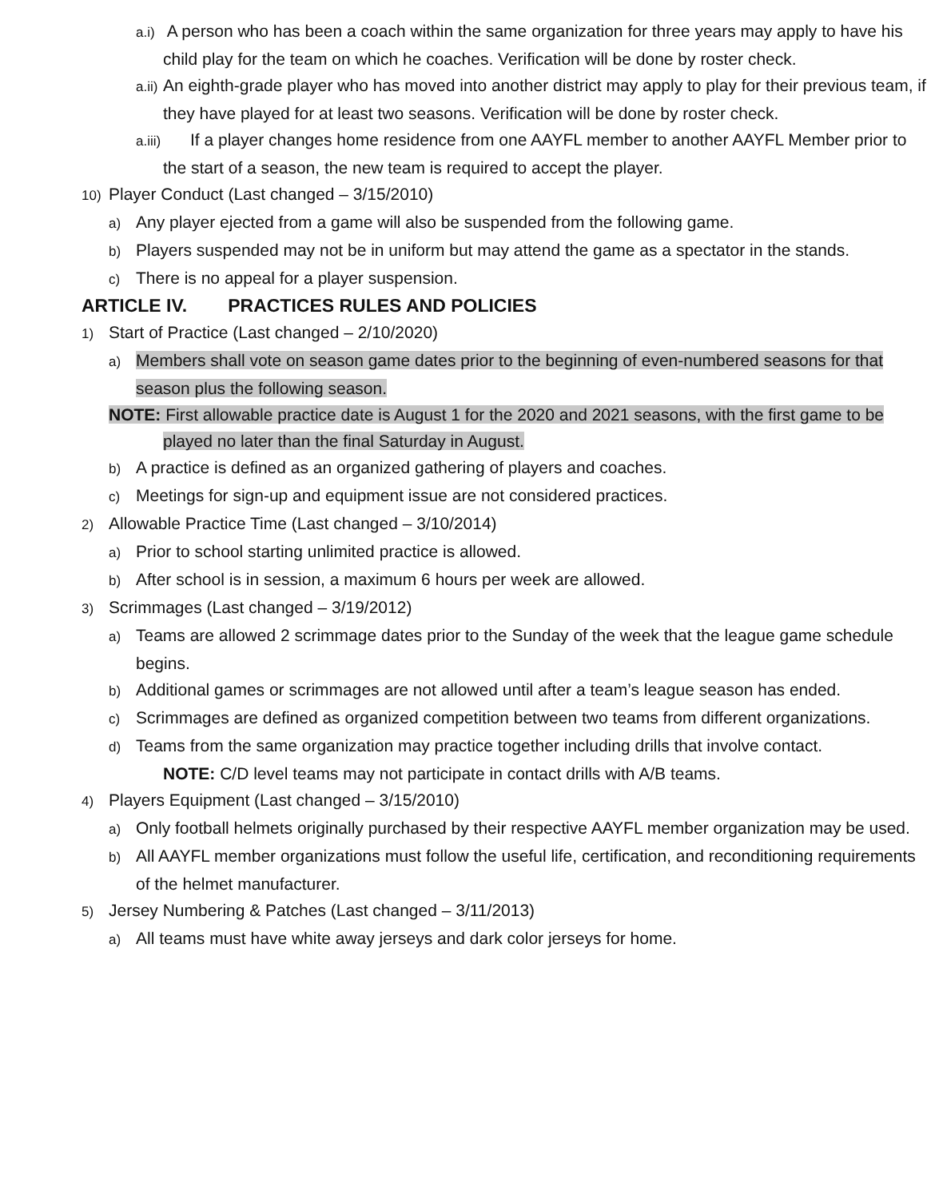a.i) A person who has been a coach within the same organization for three years may apply to have his child play for the team on which he coaches. Verification will be done by roster check.
a.ii) An eighth-grade player who has moved into another district may apply to play for their previous team, if they have played for at least two seasons. Verification will be done by roster check.
a.iii) If a player changes home residence from one AAYFL member to another AAYFL Member prior to the start of a season, the new team is required to accept the player.
10) Player Conduct (Last changed – 3/15/2010)
a) Any player ejected from a game will also be suspended from the following game.
b) Players suspended may not be in uniform but may attend the game as a spectator in the stands.
c) There is no appeal for a player suspension.
ARTICLE IV. PRACTICES RULES AND POLICIES
1) Start of Practice (Last changed – 2/10/2020)
a) Members shall vote on season game dates prior to the beginning of even-numbered seasons for that season plus the following season.
NOTE: First allowable practice date is August 1 for the 2020 and 2021 seasons, with the first game to be played no later than the final Saturday in August.
b) A practice is defined as an organized gathering of players and coaches.
c) Meetings for sign-up and equipment issue are not considered practices.
2) Allowable Practice Time (Last changed – 3/10/2014)
a) Prior to school starting unlimited practice is allowed.
b) After school is in session, a maximum 6 hours per week are allowed.
3) Scrimmages (Last changed – 3/19/2012)
a) Teams are allowed 2 scrimmage dates prior to the Sunday of the week that the league game schedule begins.
b) Additional games or scrimmages are not allowed until after a team’s league season has ended.
c) Scrimmages are defined as organized competition between two teams from different organizations.
d) Teams from the same organization may practice together including drills that involve contact.
NOTE: C/D level teams may not participate in contact drills with A/B teams.
4) Players Equipment (Last changed – 3/15/2010)
a) Only football helmets originally purchased by their respective AAYFL member organization may be used.
b) All AAYFL member organizations must follow the useful life, certification, and reconditioning requirements of the helmet manufacturer.
5) Jersey Numbering & Patches (Last changed – 3/11/2013)
a) All teams must have white away jerseys and dark color jerseys for home.